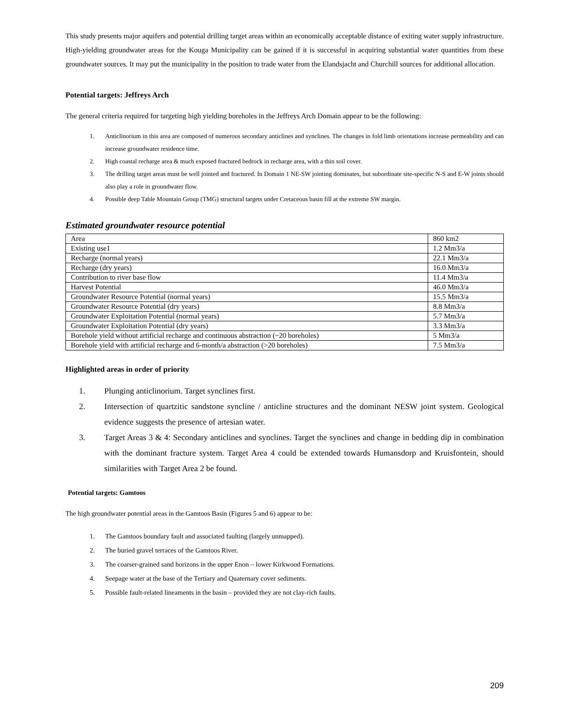This study presents major aquifers and potential drilling target areas within an economically acceptable distance of exiting water supply infrastructure. High-yielding groundwater areas for the Kouga Municipality can be gained if it is successful in acquiring substantial water quantities from these groundwater sources. It may put the municipality in the position to trade water from the Elandsjacht and Churchill sources for additional allocation.
Potential targets: Jeffreys Arch
The general criteria required for targeting high yielding boreholes in the Jeffreys Arch Domain appear to be the following:
1. Anticlinorium in this area are composed of numerous secondary anticlines and synclines. The changes in fold limb orientations increase permeability and can increase groundwater residence time.
2. High coastal recharge area & much exposed fractured bedrock in recharge area, with a thin soil cover.
3. The drilling target areas must be well jointed and fractured. In Domain 1 NE-SW jointing dominates, but subordinate site-specific N-S and E-W joints should also play a role in groundwater flow.
4. Possible deep Table Mountain Group (TMG) structural targets under Cretaceous basin fill at the extreme SW margin.
Estimated groundwater resource potential
| Area | 860 km2 |
| Existing use1 | 1.2 Mm3/a |
| Recharge (normal years) | 22.1 Mm3/a |
| Recharge (dry years) | 16.0 Mm3/a |
| Contribution to river base flow | 11.4 Mm3/a |
| Harvest Potential | 46.0 Mm3/a |
| Groundwater Resource Potential (normal years) | 15.5 Mm3/a |
| Groundwater Resource Potential (dry years) | 8.8 Mm3/a |
| Groundwater Exploitation Potential (normal years) | 5.7 Mm3/a |
| Groundwater Exploitation Potential (dry years) | 3.3 Mm3/a |
| Borehole yield without artificial recharge and continuous abstraction (~20 boreholes) | 5 Mm3/a |
| Borehole yield with artificial recharge and 6-month/a abstraction (>20 boreholes) | 7.5 Mm3/a |
Highlighted areas in order of priority
1. Plunging anticlinorium. Target synclines first.
2. Intersection of quartzitic sandstone syncline / anticline structures and the dominant NESW joint system. Geological evidence suggests the presence of artesian water.
3. Target Areas 3 & 4: Secondary anticlines and synclines. Target the synclines and change in bedding dip in combination with the dominant fracture system. Target Area 4 could be extended towards Humansdorp and Kruisfontein, should similarities with Target Area 2 be found.
Potential targets: Gamtoos
The high groundwater potential areas in the Gamtoos Basin (Figures 5 and 6) appear to be:
1. The Gamtoos boundary fault and associated faulting (largely unmapped).
2. The buried gravel terraces of the Gamtoos River.
3. The coarser-grained sand horizons in the upper Enon – lower Kirkwood Formations.
4. Seepage water at the base of the Tertiary and Quaternary cover sediments.
5. Possible fault-related lineaments in the basin – provided they are not clay-rich faults.
209